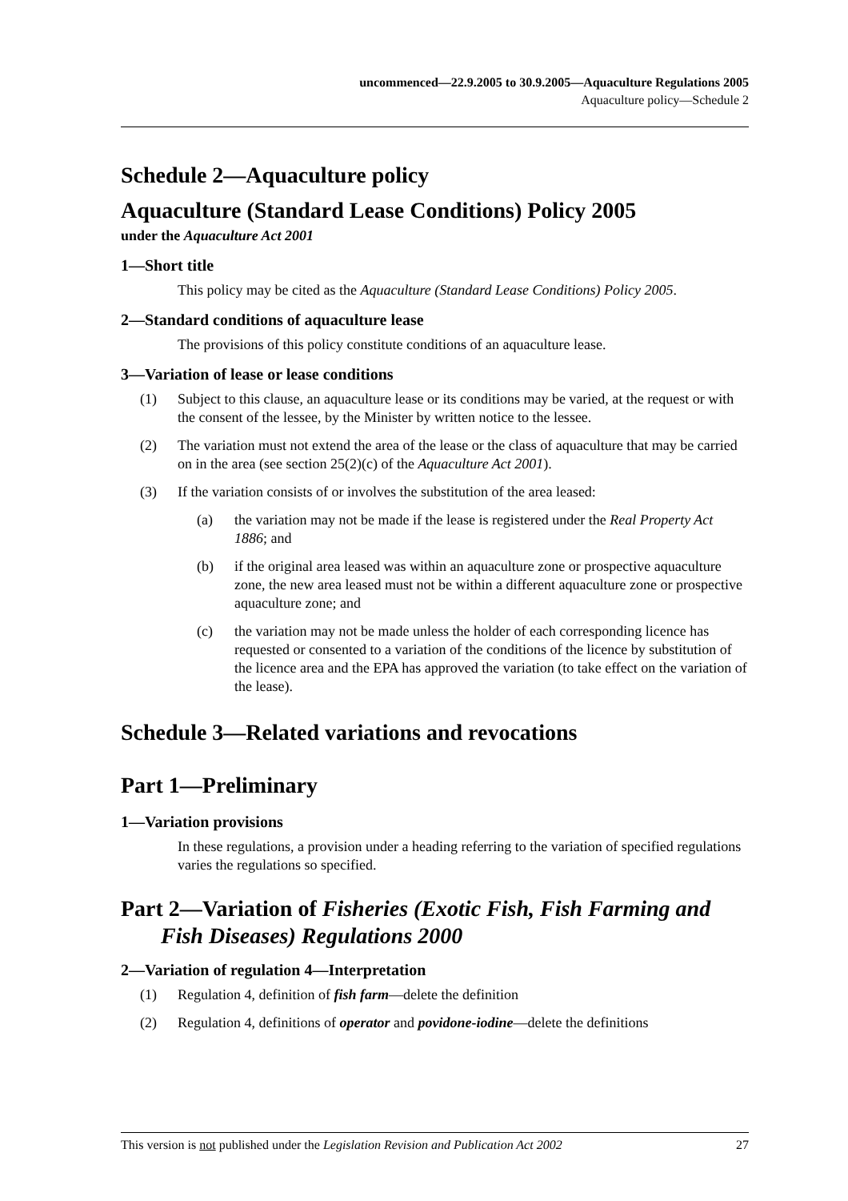uncommenced—22.9.2005 to 30.9.2005—Aquaculture Regulations 2005
Aquaculture policy—Schedule 2
Schedule 2—Aquaculture policy
Aquaculture (Standard Lease Conditions) Policy 2005
under the Aquaculture Act 2001
1—Short title
This policy may be cited as the Aquaculture (Standard Lease Conditions) Policy 2005.
2—Standard conditions of aquaculture lease
The provisions of this policy constitute conditions of an aquaculture lease.
3—Variation of lease or lease conditions
(1) Subject to this clause, an aquaculture lease or its conditions may be varied, at the request or with the consent of the lessee, by the Minister by written notice to the lessee.
(2) The variation must not extend the area of the lease or the class of aquaculture that may be carried on in the area (see section 25(2)(c) of the Aquaculture Act 2001).
(3) If the variation consists of or involves the substitution of the area leased:
(a) the variation may not be made if the lease is registered under the Real Property Act 1886; and
(b) if the original area leased was within an aquaculture zone or prospective aquaculture zone, the new area leased must not be within a different aquaculture zone or prospective aquaculture zone; and
(c) the variation may not be made unless the holder of each corresponding licence has requested or consented to a variation of the conditions of the licence by substitution of the licence area and the EPA has approved the variation (to take effect on the variation of the lease).
Schedule 3—Related variations and revocations
Part 1—Preliminary
1—Variation provisions
In these regulations, a provision under a heading referring to the variation of specified regulations varies the regulations so specified.
Part 2—Variation of Fisheries (Exotic Fish, Fish Farming and Fish Diseases) Regulations 2000
2—Variation of regulation 4—Interpretation
(1) Regulation 4, definition of fish farm—delete the definition
(2) Regulation 4, definitions of operator and povidone-iodine—delete the definitions
This version is not published under the Legislation Revision and Publication Act 2002 27